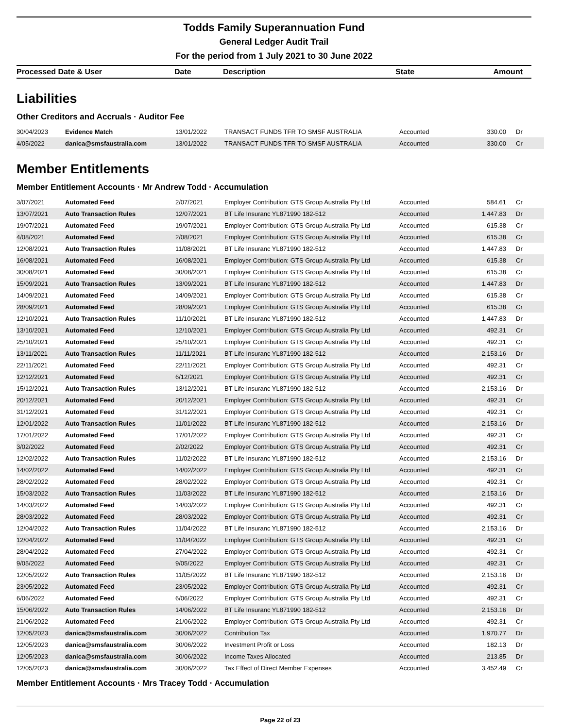Todds Family Superannuation Fund
General Ledger Audit Trail
For the period from 1 July 2021 to 30 June 2022
| Processed Date & User | Date | Description | State | Amount |
| --- | --- | --- | --- | --- |
Liabilities
Other Creditors and Accruals · Auditor Fee
| 30/04/2023 | Evidence Match | 13/01/2022 | TRANSACT FUNDS TFR TO SMSF AUSTRALIA | Accounted | 330.00 | Dr |
| 4/05/2022 | danica@smsfaustralia.com | 13/01/2022 | TRANSACT FUNDS TFR TO SMSF AUSTRALIA | Accounted | 330.00 | Cr |
Member Entitlements
Member Entitlement Accounts · Mr Andrew Todd · Accumulation
| 3/07/2021 | Automated Feed | 2/07/2021 | Employer Contribution: GTS Group Australia Pty Ltd | Accounted | 584.61 | Cr |
| 13/07/2021 | Auto Transaction Rules | 12/07/2021 | BT Life Insuranc YL871990 182-512 | Accounted | 1,447.83 | Dr |
| 19/07/2021 | Automated Feed | 19/07/2021 | Employer Contribution: GTS Group Australia Pty Ltd | Accounted | 615.38 | Cr |
| 4/08/2021 | Automated Feed | 2/08/2021 | Employer Contribution: GTS Group Australia Pty Ltd | Accounted | 615.38 | Cr |
| 12/08/2021 | Auto Transaction Rules | 11/08/2021 | BT Life Insuranc YL871990 182-512 | Accounted | 1,447.83 | Dr |
| 16/08/2021 | Automated Feed | 16/08/2021 | Employer Contribution: GTS Group Australia Pty Ltd | Accounted | 615.38 | Cr |
| 30/08/2021 | Automated Feed | 30/08/2021 | Employer Contribution: GTS Group Australia Pty Ltd | Accounted | 615.38 | Cr |
| 15/09/2021 | Auto Transaction Rules | 13/09/2021 | BT Life Insuranc YL871990 182-512 | Accounted | 1,447.83 | Dr |
| 14/09/2021 | Automated Feed | 14/09/2021 | Employer Contribution: GTS Group Australia Pty Ltd | Accounted | 615.38 | Cr |
| 28/09/2021 | Automated Feed | 28/09/2021 | Employer Contribution: GTS Group Australia Pty Ltd | Accounted | 615.38 | Cr |
| 12/10/2021 | Auto Transaction Rules | 11/10/2021 | BT Life Insuranc YL871990 182-512 | Accounted | 1,447.83 | Dr |
| 13/10/2021 | Automated Feed | 12/10/2021 | Employer Contribution: GTS Group Australia Pty Ltd | Accounted | 492.31 | Cr |
| 25/10/2021 | Automated Feed | 25/10/2021 | Employer Contribution: GTS Group Australia Pty Ltd | Accounted | 492.31 | Cr |
| 13/11/2021 | Auto Transaction Rules | 11/11/2021 | BT Life Insuranc YL871990 182-512 | Accounted | 2,153.16 | Dr |
| 22/11/2021 | Automated Feed | 22/11/2021 | Employer Contribution: GTS Group Australia Pty Ltd | Accounted | 492.31 | Cr |
| 12/12/2021 | Automated Feed | 6/12/2021 | Employer Contribution: GTS Group Australia Pty Ltd | Accounted | 492.31 | Cr |
| 15/12/2021 | Auto Transaction Rules | 13/12/2021 | BT Life Insuranc YL871990 182-512 | Accounted | 2,153.16 | Dr |
| 20/12/2021 | Automated Feed | 20/12/2021 | Employer Contribution: GTS Group Australia Pty Ltd | Accounted | 492.31 | Cr |
| 31/12/2021 | Automated Feed | 31/12/2021 | Employer Contribution: GTS Group Australia Pty Ltd | Accounted | 492.31 | Cr |
| 12/01/2022 | Auto Transaction Rules | 11/01/2022 | BT Life Insuranc YL871990 182-512 | Accounted | 2,153.16 | Dr |
| 17/01/2022 | Automated Feed | 17/01/2022 | Employer Contribution: GTS Group Australia Pty Ltd | Accounted | 492.31 | Cr |
| 3/02/2022 | Automated Feed | 2/02/2022 | Employer Contribution: GTS Group Australia Pty Ltd | Accounted | 492.31 | Cr |
| 12/02/2022 | Auto Transaction Rules | 11/02/2022 | BT Life Insuranc YL871990 182-512 | Accounted | 2,153.16 | Dr |
| 14/02/2022 | Automated Feed | 14/02/2022 | Employer Contribution: GTS Group Australia Pty Ltd | Accounted | 492.31 | Cr |
| 28/02/2022 | Automated Feed | 28/02/2022 | Employer Contribution: GTS Group Australia Pty Ltd | Accounted | 492.31 | Cr |
| 15/03/2022 | Auto Transaction Rules | 11/03/2022 | BT Life Insuranc YL871990 182-512 | Accounted | 2,153.16 | Dr |
| 14/03/2022 | Automated Feed | 14/03/2022 | Employer Contribution: GTS Group Australia Pty Ltd | Accounted | 492.31 | Cr |
| 28/03/2022 | Automated Feed | 28/03/2022 | Employer Contribution: GTS Group Australia Pty Ltd | Accounted | 492.31 | Cr |
| 12/04/2022 | Auto Transaction Rules | 11/04/2022 | BT Life Insuranc YL871990 182-512 | Accounted | 2,153.16 | Dr |
| 12/04/2022 | Automated Feed | 11/04/2022 | Employer Contribution: GTS Group Australia Pty Ltd | Accounted | 492.31 | Cr |
| 28/04/2022 | Automated Feed | 27/04/2022 | Employer Contribution: GTS Group Australia Pty Ltd | Accounted | 492.31 | Cr |
| 9/05/2022 | Automated Feed | 9/05/2022 | Employer Contribution: GTS Group Australia Pty Ltd | Accounted | 492.31 | Cr |
| 12/05/2022 | Auto Transaction Rules | 11/05/2022 | BT Life Insuranc YL871990 182-512 | Accounted | 2,153.16 | Dr |
| 23/05/2022 | Automated Feed | 23/05/2022 | Employer Contribution: GTS Group Australia Pty Ltd | Accounted | 492.31 | Cr |
| 6/06/2022 | Automated Feed | 6/06/2022 | Employer Contribution: GTS Group Australia Pty Ltd | Accounted | 492.31 | Cr |
| 15/06/2022 | Auto Transaction Rules | 14/06/2022 | BT Life Insuranc YL871990 182-512 | Accounted | 2,153.16 | Dr |
| 21/06/2022 | Automated Feed | 21/06/2022 | Employer Contribution: GTS Group Australia Pty Ltd | Accounted | 492.31 | Cr |
| 12/05/2023 | danica@smsfaustralia.com | 30/06/2022 | Contribution Tax | Accounted | 1,970.77 | Dr |
| 12/05/2023 | danica@smsfaustralia.com | 30/06/2022 | Investment Profit or Loss | Accounted | 182.13 | Dr |
| 12/05/2023 | danica@smsfaustralia.com | 30/06/2022 | Income Taxes Allocated | Accounted | 213.85 | Dr |
| 12/05/2023 | danica@smsfaustralia.com | 30/06/2022 | Tax Effect of Direct Member Expenses | Accounted | 3,452.49 | Cr |
Member Entitlement Accounts · Mrs Tracey Todd · Accumulation
Page 22 of 23